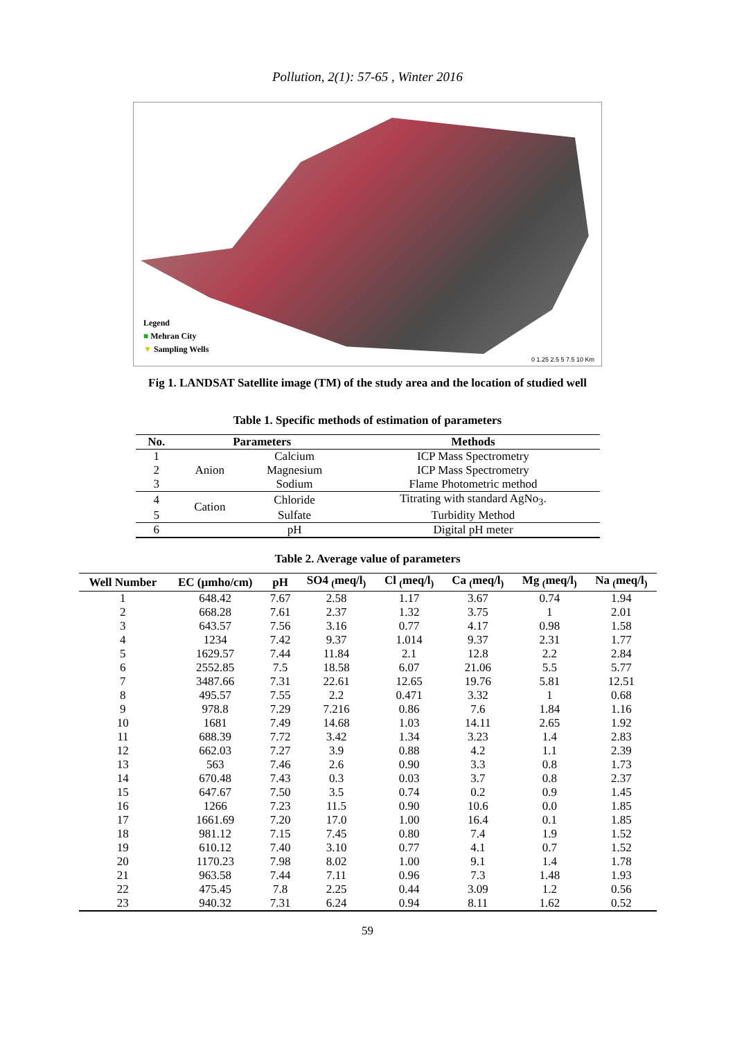Pollution, 2(1): 57-65 , Winter 2016
Legend
■ Mehran City
▼ Sampling Wells
0 1.25 2.5 5 7.5 10 Km
Fig 1. LANDSAT Satellite image (TM) of the study area and the location of studied well
Table 1. Specific methods of estimation of parameters
| No. | Parameters | | Methods |
| --- | --- | --- | --- |
| 1 | Anion | Calcium | ICP Mass Spectrometry |
| 2 | | Magnesium | ICP Mass Spectrometry |
| 3 | | Sodium | Flame Photometric method |
| 4 | Cation | Chloride | Titrating with standard AgNo<sub>3</sub>. |
| 5 | | Sulfate | Turbidity Method |
| 6 | | pH | Digital pH meter |
Table 2. Average value of parameters
| Well Number | EC (µmho/cm) | pH | SO4 <sub>(</sub>meq/l<sub>)</sub> | Cl <sub>(</sub>meq/l<sub>)</sub> | Ca <sub>(</sub>meq/l<sub>)</sub> | Mg <sub>(</sub>meq/l<sub>)</sub> | Na <sub>(</sub>meq/l<sub>)</sub> |
| --- | --- | --- | --- | --- | --- | --- | --- |
| 1 | 648.42 | 7.67 | 2.58 | 1.17 | 3.67 | 0.74 | 1.94 |
| 2 | 668.28 | 7.61 | 2.37 | 1.32 | 3.75 | 1 | 2.01 |
| 3 | 643.57 | 7.56 | 3.16 | 0.77 | 4.17 | 0.98 | 1.58 |
| 4 | 1234 | 7.42 | 9.37 | 1.014 | 9.37 | 2.31 | 1.77 |
| 5 | 1629.57 | 7.44 | 11.84 | 2.1 | 12.8 | 2.2 | 2.84 |
| 6 | 2552.85 | 7.5 | 18.58 | 6.07 | 21.06 | 5.5 | 5.77 |
| 7 | 3487.66 | 7.31 | 22.61 | 12.65 | 19.76 | 5.81 | 12.51 |
| 8 | 495.57 | 7.55 | 2.2 | 0.471 | 3.32 | 1 | 0.68 |
| 9 | 978.8 | 7.29 | 7.216 | 0.86 | 7.6 | 1.84 | 1.16 |
| 10 | 1681 | 7.49 | 14.68 | 1.03 | 14.11 | 2.65 | 1.92 |
| 11 | 688.39 | 7.72 | 3.42 | 1.34 | 3.23 | 1.4 | 2.83 |
| 12 | 662.03 | 7.27 | 3.9 | 0.88 | 4.2 | 1.1 | 2.39 |
| 13 | 563 | 7.46 | 2.6 | 0.90 | 3.3 | 0.8 | 1.73 |
| 14 | 670.48 | 7.43 | 0.3 | 0.03 | 3.7 | 0.8 | 2.37 |
| 15 | 647.67 | 7.50 | 3.5 | 0.74 | 0.2 | 0.9 | 1.45 |
| 16 | 1266 | 7.23 | 11.5 | 0.90 | 10.6 | 0.0 | 1.85 |
| 17 | 1661.69 | 7.20 | 17.0 | 1.00 | 16.4 | 0.1 | 1.85 |
| 18 | 981.12 | 7.15 | 7.45 | 0.80 | 7.4 | 1.9 | 1.52 |
| 19 | 610.12 | 7.40 | 3.10 | 0.77 | 4.1 | 0.7 | 1.52 |
| 20 | 1170.23 | 7.98 | 8.02 | 1.00 | 9.1 | 1.4 | 1.78 |
| 21 | 963.58 | 7.44 | 7.11 | 0.96 | 7.3 | 1.48 | 1.93 |
| 22 | 475.45 | 7.8 | 2.25 | 0.44 | 3.09 | 1.2 | 0.56 |
| 23 | 940.32 | 7.31 | 6.24 | 0.94 | 8.11 | 1.62 | 0.52 |
59